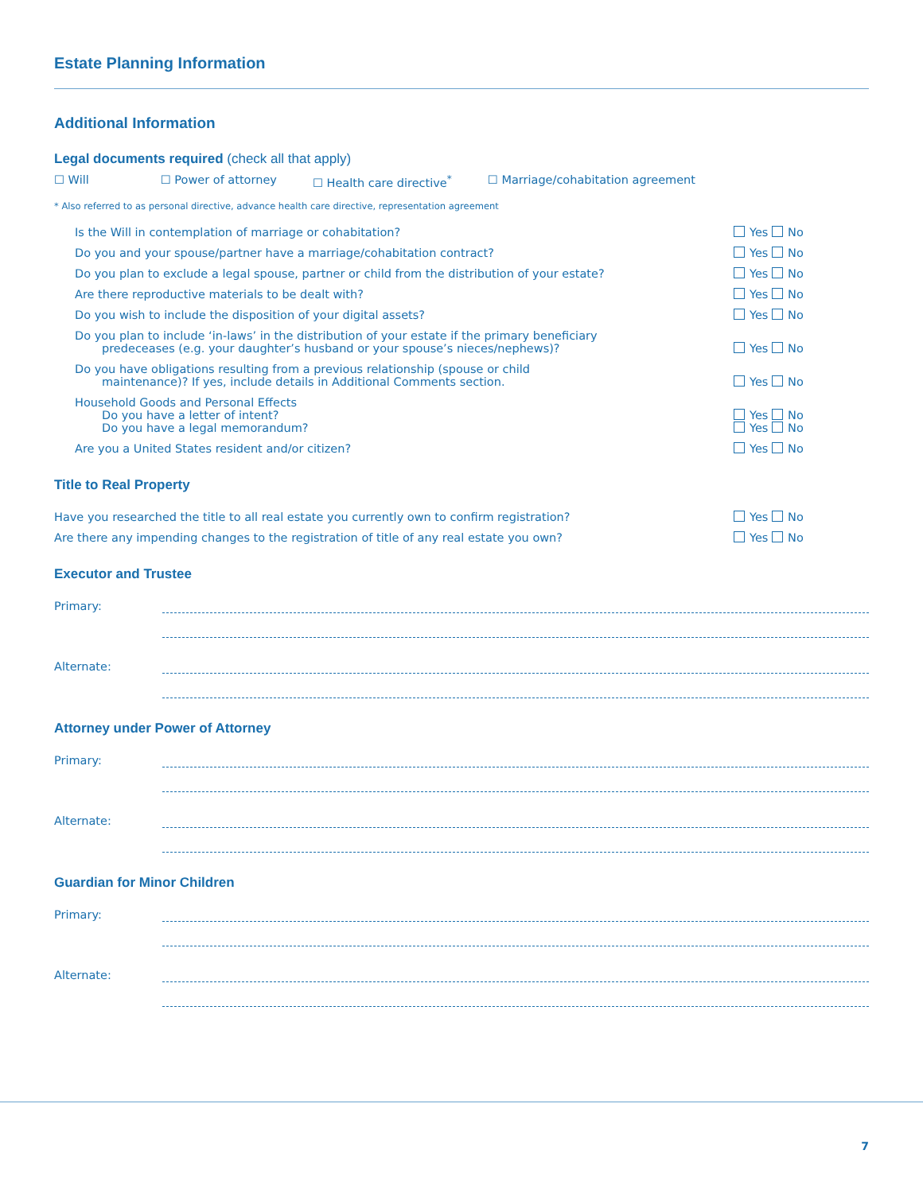Estate Planning Information
Additional Information
Legal documents required (check all that apply)
☐ Will ☐ Power of attorney ☐ Health care directive<sup>*</sup> ☐ Marriage/cohabitation agreement
* Also referred to as personal directive, advance health care directive, representation agreement
Is the Will in contemplation of marriage or cohabitation?
Yes No
Do you and your spouse/partner have a marriage/cohabitation contract?
Yes No
Do you plan to exclude a legal spouse, partner or child from the distribution of your estate?
Yes No
Are there reproductive materials to be dealt with?
Yes No
Do you wish to include the disposition of your digital assets?
Yes No
Do you plan to include ‘in-laws’ in the distribution of your estate if the primary beneficiary
predeceases (e.g. your daughter’s husband or your spouse’s nieces/nephews)?
Yes No
Do you have obligations resulting from a previous relationship (spouse or child
maintenance)? If yes, include details in Additional Comments section.
Yes No
Household Goods and Personal Effects
Do you have a letter of intent?
Do you have a legal memorandum?
Yes No
Yes No
Are you a United States resident and/or citizen?
Yes No
Title to Real Property
Have you researched the title to all real estate you currently own to confirm registration?
Yes No
Are there any impending changes to the registration of title of any real estate you own?
Yes No
Executor and Trustee
Primary:
Alternate:
Attorney under Power of Attorney
Primary:
Alternate:
Guardian for Minor Children
Primary:
Alternate:
7